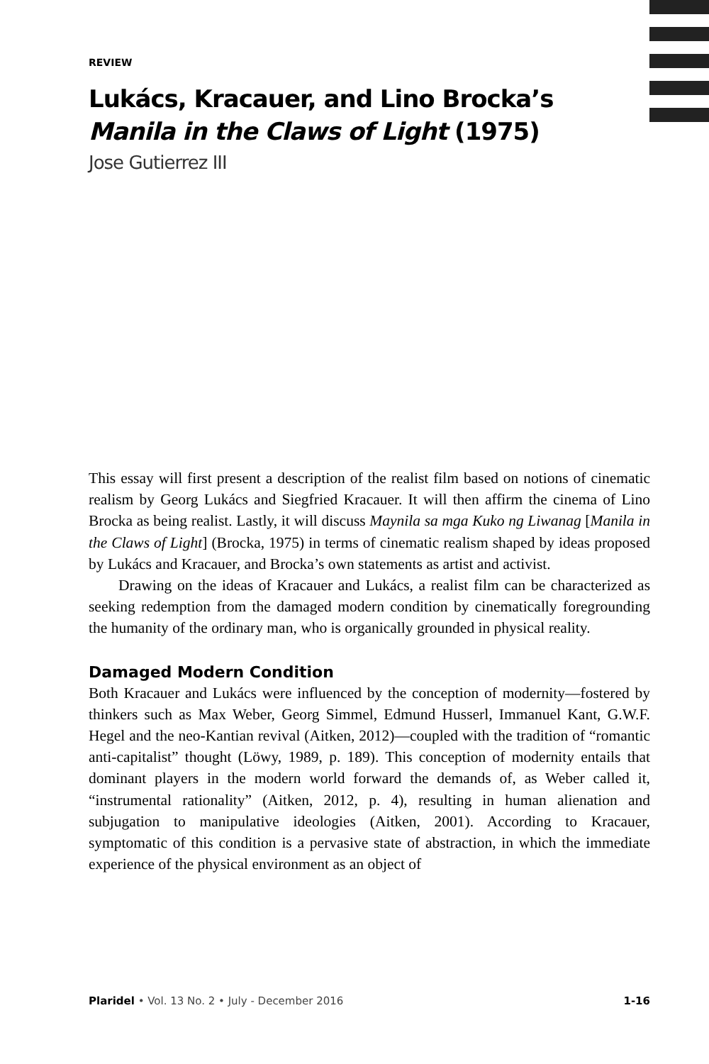REVIEW
Lukács, Kracauer, and Lino Brocka’s
Manila in the Claws of Light (1975)
Jose Gutierrez III
This essay will first present a description of the realist film based on notions of cinematic realism by Georg Lukács and Siegfried Kracauer. It will then affirm the cinema of Lino Brocka as being realist. Lastly, it will discuss Maynila sa mga Kuko ng Liwanag [Manila in the Claws of Light] (Brocka, 1975) in terms of cinematic realism shaped by ideas proposed by Lukács and Kracauer, and Brocka’s own statements as artist and activist.
Drawing on the ideas of Kracauer and Lukács, a realist film can be characterized as seeking redemption from the damaged modern condition by cinematically foregrounding the humanity of the ordinary man, who is organically grounded in physical reality.
Damaged Modern Condition
Both Kracauer and Lukács were influenced by the conception of modernity—fostered by thinkers such as Max Weber, Georg Simmel, Edmund Husserl, Immanuel Kant, G.W.F. Hegel and the neo-Kantian revival (Aitken, 2012)—coupled with the tradition of “romantic anti-capitalist” thought (Löwy, 1989, p. 189). This conception of modernity entails that dominant players in the modern world forward the demands of, as Weber called it, “instrumental rationality” (Aitken, 2012, p. 4), resulting in human alienation and subjugation to manipulative ideologies (Aitken, 2001). According to Kracauer, symptomatic of this condition is a pervasive state of abstraction, in which the immediate experience of the physical environment as an object of
Plaridel • Vol. 13 No. 2 • July - December 2016 1-16